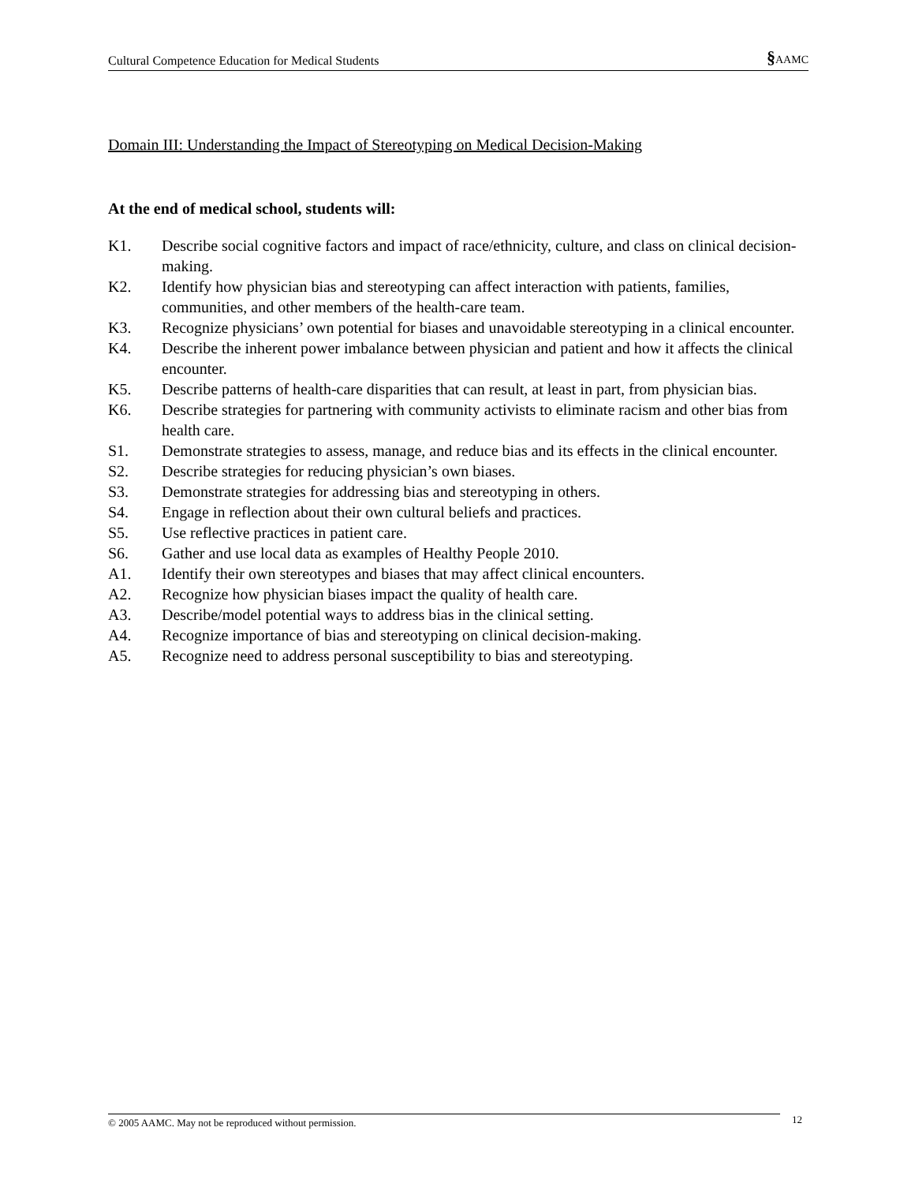Cultural Competence Education for Medical Students §AAMC
Domain III: Understanding the Impact of Stereotyping on Medical Decision-Making
At the end of medical school, students will:
K1. Describe social cognitive factors and impact of race/ethnicity, culture, and class on clinical decision-making.
K2. Identify how physician bias and stereotyping can affect interaction with patients, families, communities, and other members of the health-care team.
K3. Recognize physicians’ own potential for biases and unavoidable stereotyping in a clinical encounter.
K4. Describe the inherent power imbalance between physician and patient and how it affects the clinical encounter.
K5. Describe patterns of health-care disparities that can result, at least in part, from physician bias.
K6. Describe strategies for partnering with community activists to eliminate racism and other bias from health care.
S1. Demonstrate strategies to assess, manage, and reduce bias and its effects in the clinical encounter.
S2. Describe strategies for reducing physician’s own biases.
S3. Demonstrate strategies for addressing bias and stereotyping in others.
S4. Engage in reflection about their own cultural beliefs and practices.
S5. Use reflective practices in patient care.
S6. Gather and use local data as examples of Healthy People 2010.
A1. Identify their own stereotypes and biases that may affect clinical encounters.
A2. Recognize how physician biases impact the quality of health care.
A3. Describe/model potential ways to address bias in the clinical setting.
A4. Recognize importance of bias and stereotyping on clinical decision-making.
A5. Recognize need to address personal susceptibility to bias and stereotyping.
© 2005 AAMC. May not be reproduced without permission. 12